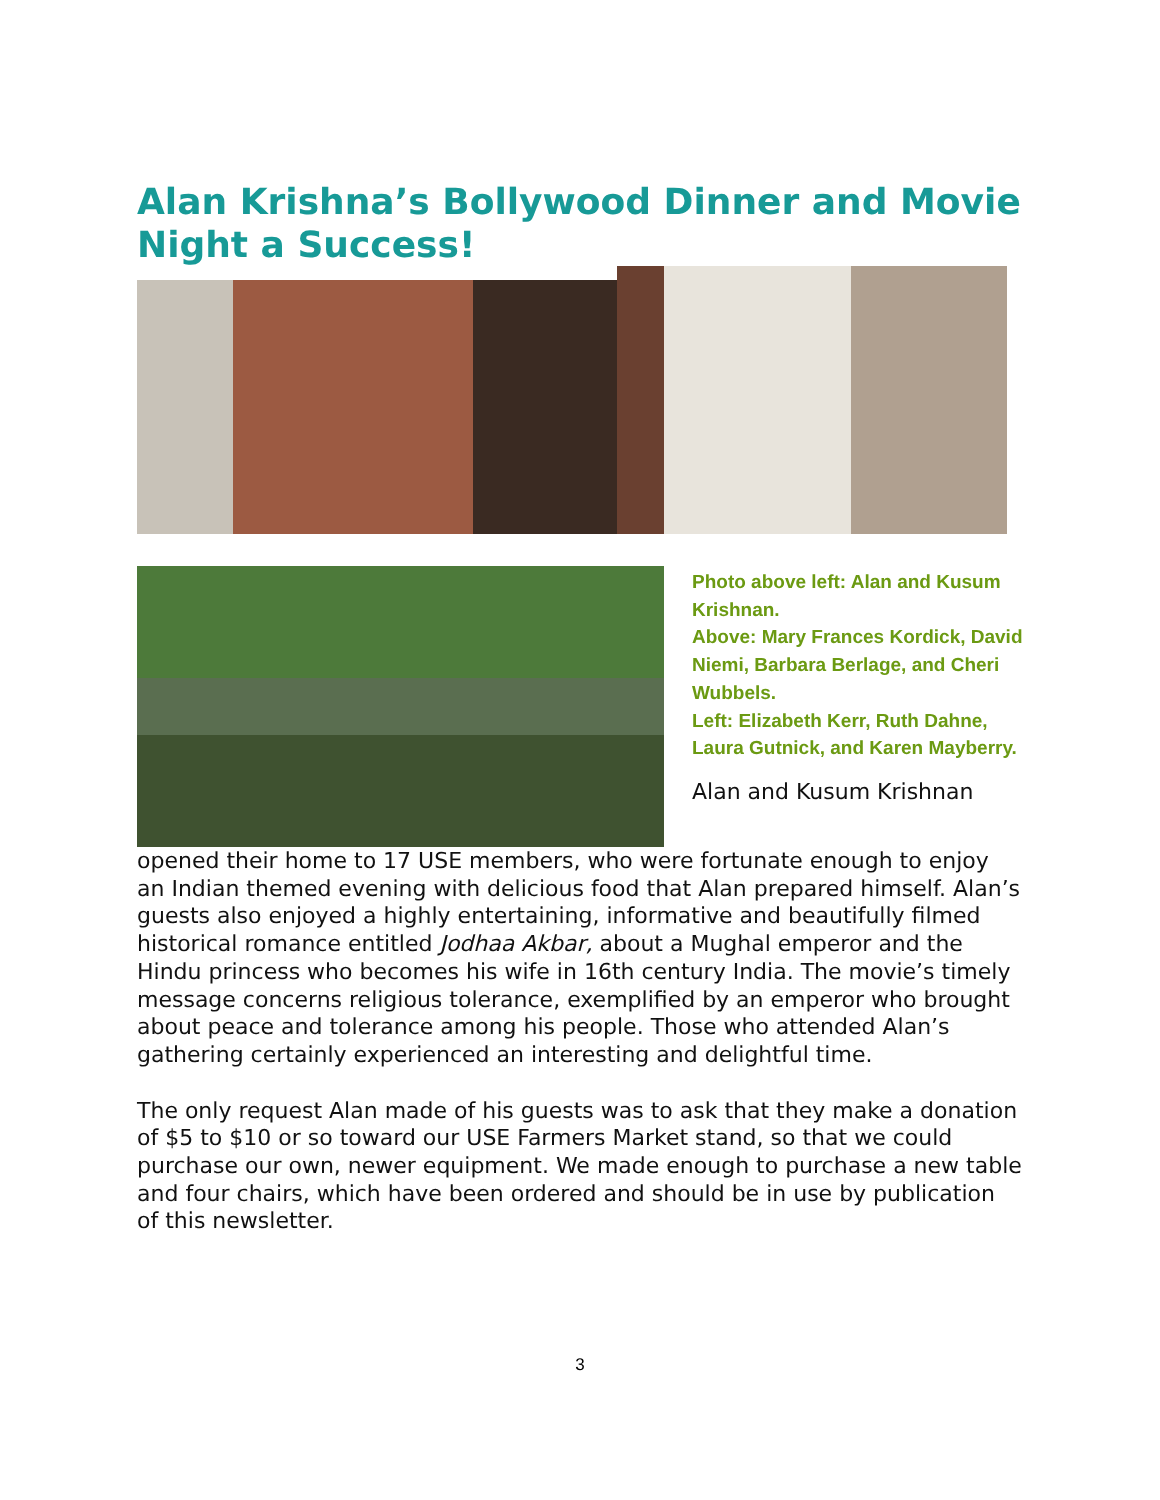Alan Krishna’s Bollywood Dinner and Movie Night a Success!
Photo above left: Alan and Kusum Krishnan.
Above: Mary Frances Kordick, David Niemi, Barbara Berlage, and Cheri Wubbels.
Left: Elizabeth Kerr, Ruth Dahne, Laura Gutnick, and Karen Mayberry.
Alan and Kusum Krishnan
opened their home to 17 USE members, who were fortunate enough to enjoy an Indian themed evening with delicious food that Alan prepared himself. Alan’s guests also enjoyed a highly entertaining, informative and beautifully filmed historical romance entitled Jodhaa Akbar, about a Mughal emperor and the Hindu princess who becomes his wife in 16th century India. The movie’s timely message concerns religious tolerance, exemplified by an emperor who brought about peace and tolerance among his people. Those who attended Alan’s gathering certainly experienced an interesting and delightful time.
The only request Alan made of his guests was to ask that they make a donation of $5 to $10 or so toward our USE Farmers Market stand, so that we could purchase our own, newer equipment. We made enough to purchase a new table and four chairs, which have been ordered and should be in use by publication of this newsletter.
3